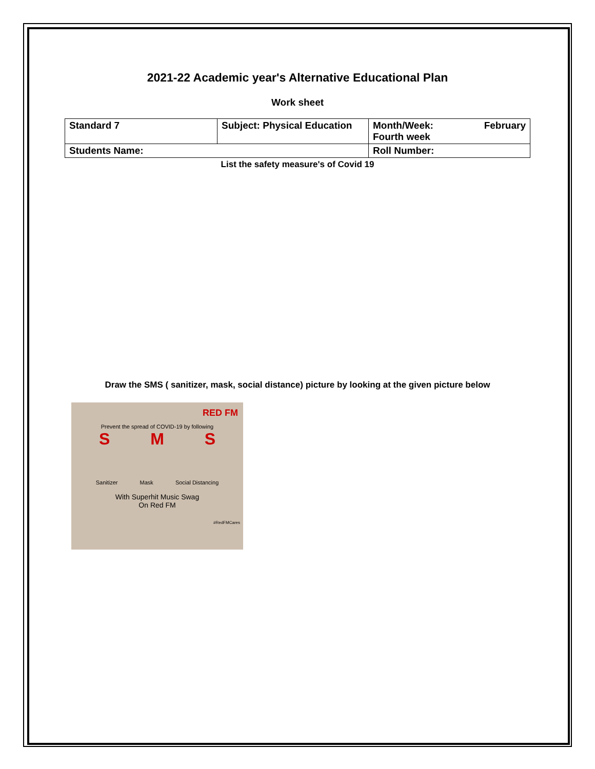2021-22 Academic year's Alternative Educational Plan
Work sheet
| Standard 7 | Subject: Physical Education | Month/Week: February Fourth week |
| Students Name: | | Roll Number: |
List the safety measure's of Covid 19
Draw the SMS ( sanitizer, mask, social distance) picture by looking at the given picture below
RED FM
Prevent the spread of COVID-19 by following
S M S
Sanitizer Mask Social Distancing
With Superhit Music Swag
On Red FM
#RedFMCares